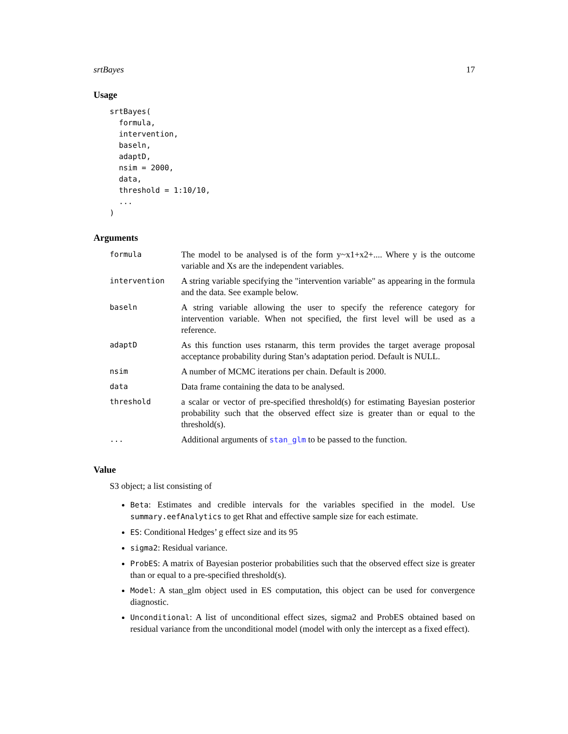srtBayes 17
Usage
srtBayes(
  formula,
  intervention,
  baseln,
  adaptD,
  nsim = 2000,
  data,
  threshold = 1:10/10,
  ...
)
Arguments
| formula | The model to be analysed is of the form y~x1+x2+.... Where y is the outcome variable and Xs are the independent variables. |
| intervention | A string variable specifying the "intervention variable" as appearing in the formula and the data. See example below. |
| baseln | A string variable allowing the user to specify the reference category for intervention variable. When not specified, the first level will be used as a reference. |
| adaptD | As this function uses rstanarm, this term provides the target average proposal acceptance probability during Stan’s adaptation period. Default is NULL. |
| nsim | A number of MCMC iterations per chain. Default is 2000. |
| data | Data frame containing the data to be analysed. |
| threshold | a scalar or vector of pre-specified threshold(s) for estimating Bayesian posterior probability such that the observed effect size is greater than or equal to the threshold(s). |
| ... | Additional arguments of stan_glm to be passed to the function. |
Value
S3 object; a list consisting of
Beta: Estimates and credible intervals for the variables specified in the model. Use summary.eefAnalytics to get Rhat and effective sample size for each estimate.
ES: Conditional Hedges’ g effect size and its 95
sigma2: Residual variance.
ProbES: A matrix of Bayesian posterior probabilities such that the observed effect size is greater than or equal to a pre-specified threshold(s).
Model: A stan_glm object used in ES computation, this object can be used for convergence diagnostic.
Unconditional: A list of unconditional effect sizes, sigma2 and ProbES obtained based on residual variance from the unconditional model (model with only the intercept as a fixed effect).